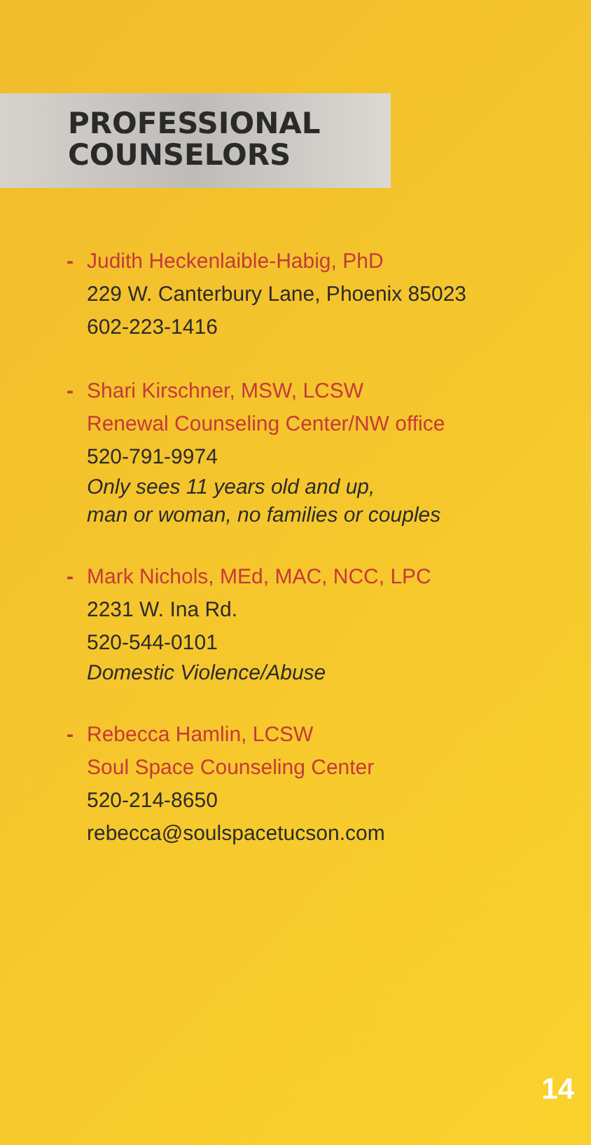PROFESSIONAL
COUNSELORS
- Judith Heckenlaible-Habig, PhD
229 W. Canterbury Lane, Phoenix 85023
602-223-1416
- Shari Kirschner, MSW, LCSW
Renewal Counseling Center/NW office
520-791-9974
Only sees 11 years old and up,
man or woman, no families or couples
- Mark Nichols, MEd, MAC, NCC, LPC
2231 W. Ina Rd.
520-544-0101
Domestic Violence/Abuse
- Rebecca Hamlin, LCSW
Soul Space Counseling Center
520-214-8650
rebecca@soulspacetucson.com
14